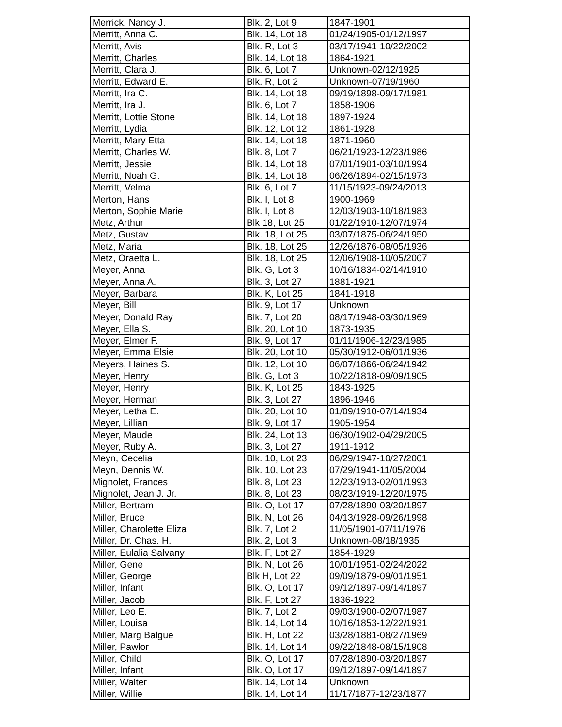| Merrick, Nancy J. | | Blk. 2, Lot 9 | | 1847-1901 |
| Merritt, Anna C. | | Blk. 14, Lot 18 | | 01/24/1905-01/12/1997 |
| Merritt, Avis | | Blk. R, Lot 3 | | 03/17/1941-10/22/2002 |
| Merritt, Charles | | Blk. 14, Lot 18 | | 1864-1921 |
| Merritt, Clara J. | | Blk. 6, Lot 7 | | Unknown-02/12/1925 |
| Merritt, Edward E. | | Blk. R, Lot 2 | | Unknown-07/19/1960 |
| Merritt, Ira C. | | Blk. 14, Lot 18 | | 09/19/1898-09/17/1981 |
| Merritt, Ira J. | | Blk. 6, Lot 7 | | 1858-1906 |
| Merritt, Lottie Stone | | Blk. 14, Lot 18 | | 1897-1924 |
| Merritt, Lydia | | Blk. 12, Lot 12 | | 1861-1928 |
| Merritt, Mary Etta | | Blk. 14, Lot 18 | | 1871-1960 |
| Merritt, Charles W. | | Blk. 8, Lot 7 | | 06/21/1923-12/23/1986 |
| Merritt, Jessie | | Blk. 14, Lot 18 | | 07/01/1901-03/10/1994 |
| Merritt, Noah G. | | Blk. 14, Lot 18 | | 06/26/1894-02/15/1973 |
| Merritt, Velma | | Blk. 6, Lot 7 | | 11/15/1923-09/24/2013 |
| Merton, Hans | | Blk. I, Lot 8 | | 1900-1969 |
| Merton, Sophie Marie | | Blk. I, Lot 8 | | 12/03/1903-10/18/1983 |
| Metz, Arthur | | Blk 18, Lot 25 | | 01/22/1910-12/07/1974 |
| Metz, Gustav | | Blk. 18, Lot 25 | | 03/07/1875-06/24/1950 |
| Metz, Maria | | Blk. 18, Lot 25 | | 12/26/1876-08/05/1936 |
| Metz, Oraetta L. | | Blk. 18, Lot 25 | | 12/06/1908-10/05/2007 |
| Meyer, Anna | | Blk. G, Lot 3 | | 10/16/1834-02/14/1910 |
| Meyer, Anna A. | | Blk. 3, Lot 27 | | 1881-1921 |
| Meyer, Barbara | | Blk. K, Lot 25 | | 1841-1918 |
| Meyer, Bill | | Blk. 9, Lot 17 | | Unknown |
| Meyer, Donald Ray | | Blk. 7, Lot 20 | | 08/17/1948-03/30/1969 |
| Meyer, Ella S. | | Blk. 20, Lot 10 | | 1873-1935 |
| Meyer, Elmer F. | | Blk. 9, Lot 17 | | 01/11/1906-12/23/1985 |
| Meyer, Emma Elsie | | Blk. 20, Lot 10 | | 05/30/1912-06/01/1936 |
| Meyers, Haines S. | | Blk. 12, Lot 10 | | 06/07/1866-06/24/1942 |
| Meyer, Henry | | Blk. G, Lot 3 | | 10/22/1818-09/09/1905 |
| Meyer, Henry | | Blk. K, Lot 25 | | 1843-1925 |
| Meyer, Herman | | Blk. 3, Lot 27 | | 1896-1946 |
| Meyer, Letha E. | | Blk. 20, Lot 10 | | 01/09/1910-07/14/1934 |
| Meyer, Lillian | | Blk. 9, Lot 17 | | 1905-1954 |
| Meyer, Maude | | Blk. 24, Lot 13 | | 06/30/1902-04/29/2005 |
| Meyer, Ruby A. | | Blk. 3, Lot 27 | | 1911-1912 |
| Meyn, Cecelia | | Blk. 10, Lot 23 | | 06/29/1947-10/27/2001 |
| Meyn, Dennis W. | | Blk. 10, Lot 23 | | 07/29/1941-11/05/2004 |
| Mignolet, Frances | | Blk. 8, Lot 23 | | 12/23/1913-02/01/1993 |
| Mignolet, Jean J. Jr. | | Blk. 8, Lot 23 | | 08/23/1919-12/20/1975 |
| Miller, Bertram | | Blk. O, Lot 17 | | 07/28/1890-03/20/1897 |
| Miller, Bruce | | Blk. N, Lot 26 | | 04/13/1928-09/26/1998 |
| Miller, Charolette Eliza | | Blk. 7, Lot 2 | | 11/05/1901-07/11/1976 |
| Miller, Dr. Chas. H. | | Blk. 2, Lot 3 | | Unknown-08/18/1935 |
| Miller, Eulalia Salvany | | Blk. F, Lot 27 | | 1854-1929 |
| Miller, Gene | | Blk. N, Lot 26 | | 10/01/1951-02/24/2022 |
| Miller, George | | Blk H, Lot 22 | | 09/09/1879-09/01/1951 |
| Miller, Infant | | Blk. O, Lot 17 | | 09/12/1897-09/14/1897 |
| Miller, Jacob | | Blk. F, Lot 27 | | 1836-1922 |
| Miller, Leo E. | | Blk. 7, Lot 2 | | 09/03/1900-02/07/1987 |
| Miller, Louisa | | Blk. 14, Lot 14 | | 10/16/1853-12/22/1931 |
| Miller, Marg Balgue | | Blk. H, Lot 22 | | 03/28/1881-08/27/1969 |
| Miller, Pawlor | | Blk. 14, Lot 14 | | 09/22/1848-08/15/1908 |
| Miller, Child | | Blk. O, Lot 17 | | 07/28/1890-03/20/1897 |
| Miller, Infant | | Blk. O, Lot 17 | | 09/12/1897-09/14/1897 |
| Miller, Walter | | Blk. 14, Lot 14 | | Unknown |
| Miller, Willie | | Blk. 14, Lot 14 | | 11/17/1877-12/23/1877 |